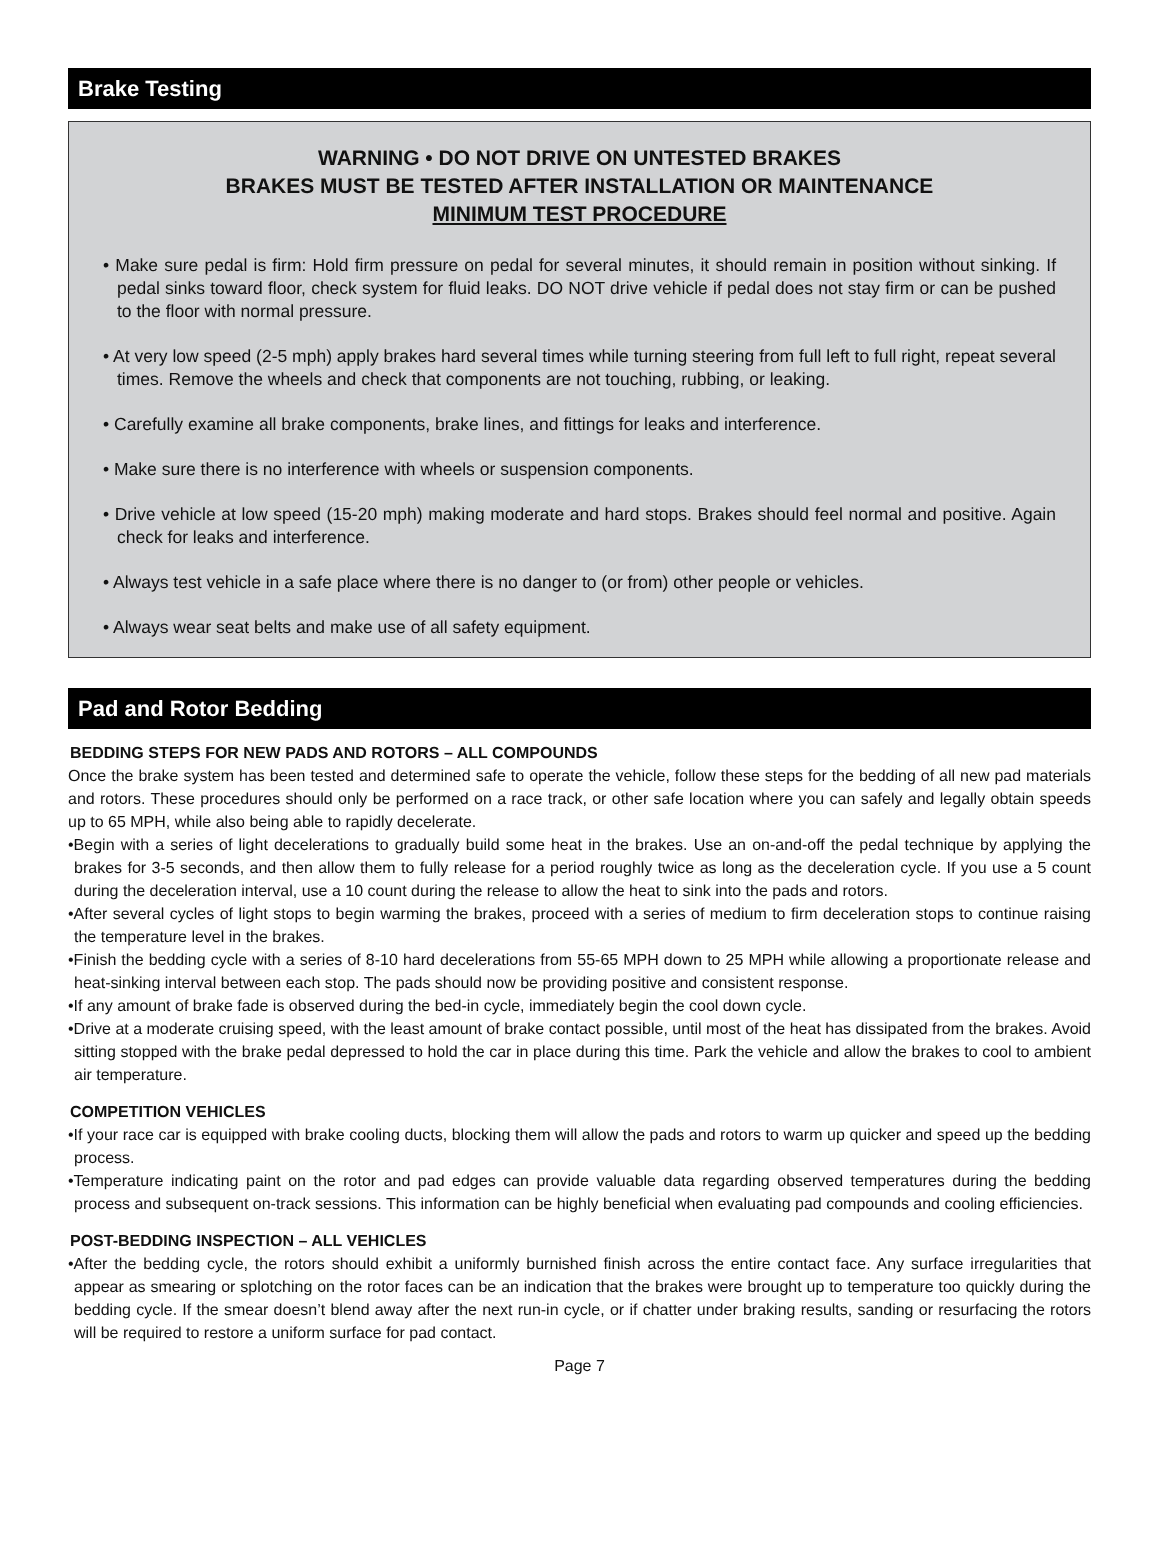Brake Testing
WARNING • DO NOT DRIVE ON UNTESTED BRAKES
BRAKES MUST BE TESTED AFTER INSTALLATION OR MAINTENANCE
MINIMUM TEST PROCEDURE
• Make sure pedal is firm: Hold firm pressure on pedal for several minutes, it should remain in position without sinking. If pedal sinks toward floor, check system for fluid leaks. DO NOT drive vehicle if pedal does not stay firm or can be pushed to the floor with normal pressure.
• At very low speed (2-5 mph) apply brakes hard several times while turning steering from full left to full right, repeat several times. Remove the wheels and check that components are not touching, rubbing, or leaking.
• Carefully examine all brake components, brake lines, and fittings for leaks and interference.
• Make sure there is no interference with wheels or suspension components.
• Drive vehicle at low speed (15-20 mph) making moderate and hard stops. Brakes should feel normal and positive. Again check for leaks and interference.
• Always test vehicle in a safe place where there is no danger to (or from) other people or vehicles.
• Always wear seat belts and make use of all safety equipment.
Pad and Rotor Bedding
BEDDING STEPS FOR NEW PADS AND ROTORS – ALL COMPOUNDS
Once the brake system has been tested and determined safe to operate the vehicle, follow these steps for the bedding of all new pad materials and rotors. These procedures should only be performed on a race track, or other safe location where you can safely and legally obtain speeds up to 65 MPH, while also being able to rapidly decelerate.
•Begin with a series of light decelerations to gradually build some heat in the brakes. Use an on-and-off the pedal technique by applying the brakes for 3-5 seconds, and then allow them to fully release for a period roughly twice as long as the deceleration cycle. If you use a 5 count during the deceleration interval, use a 10 count during the release to allow the heat to sink into the pads and rotors.
•After several cycles of light stops to begin warming the brakes, proceed with a series of medium to firm deceleration stops to continue raising the temperature level in the brakes.
•Finish the bedding cycle with a series of 8-10 hard decelerations from 55-65 MPH down to 25 MPH while allowing a proportionate release and heat-sinking interval between each stop. The pads should now be providing positive and consistent response.
•If any amount of brake fade is observed during the bed-in cycle, immediately begin the cool down cycle.
•Drive at a moderate cruising speed, with the least amount of brake contact possible, until most of the heat has dissipated from the brakes. Avoid sitting stopped with the brake pedal depressed to hold the car in place during this time. Park the vehicle and allow the brakes to cool to ambient air temperature.
COMPETITION VEHICLES
•If your race car is equipped with brake cooling ducts, blocking them will allow the pads and rotors to warm up quicker and speed up the bedding process.
•Temperature indicating paint on the rotor and pad edges can provide valuable data regarding observed temperatures during the bedding process and subsequent on-track sessions. This information can be highly beneficial when evaluating pad compounds and cooling efficiencies.
POST-BEDDING INSPECTION – ALL VEHICLES
•After the bedding cycle, the rotors should exhibit a uniformly burnished finish across the entire contact face. Any surface irregularities that appear as smearing or splotching on the rotor faces can be an indication that the brakes were brought up to temperature too quickly during the bedding cycle. If the smear doesn’t blend away after the next run-in cycle, or if chatter under braking results, sanding or resurfacing the rotors will be required to restore a uniform surface for pad contact.
Page 7